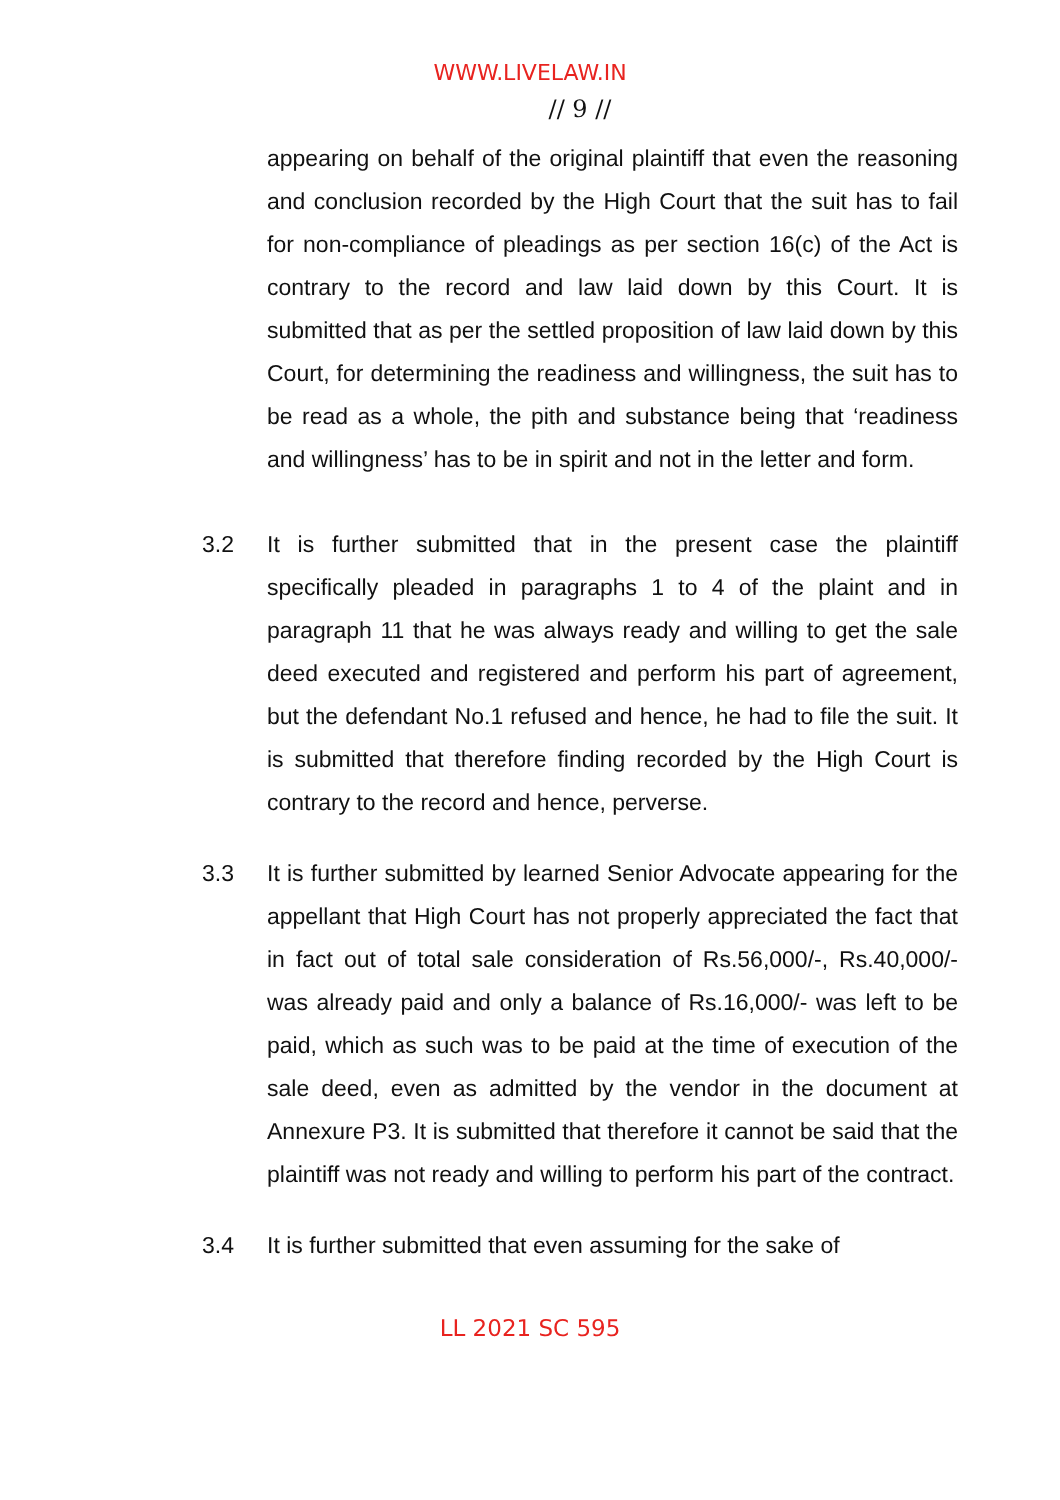WWW.LIVELAW.IN
// 9 //
appearing on behalf of the original plaintiff that even the reasoning and conclusion recorded by the High Court that the suit has to fail for non-compliance of pleadings as per section 16(c) of the Act is contrary to the record and law laid down by this Court. It is submitted that as per the settled proposition of law laid down by this Court, for determining the readiness and willingness, the suit has to be read as a whole, the pith and substance being that ‘readiness and willingness’ has to be in spirit and not in the letter and form.
3.2 It is further submitted that in the present case the plaintiff specifically pleaded in paragraphs 1 to 4 of the plaint and in paragraph 11 that he was always ready and willing to get the sale deed executed and registered and perform his part of agreement, but the defendant No.1 refused and hence, he had to file the suit. It is submitted that therefore finding recorded by the High Court is contrary to the record and hence, perverse.
3.3 It is further submitted by learned Senior Advocate appearing for the appellant that High Court has not properly appreciated the fact that in fact out of total sale consideration of Rs.56,000/-, Rs.40,000/- was already paid and only a balance of Rs.16,000/- was left to be paid, which as such was to be paid at the time of execution of the sale deed, even as admitted by the vendor in the document at Annexure P3. It is submitted that therefore it cannot be said that the plaintiff was not ready and willing to perform his part of the contract.
3.4 It is further submitted that even assuming for the sake of
LL 2021 SC 595